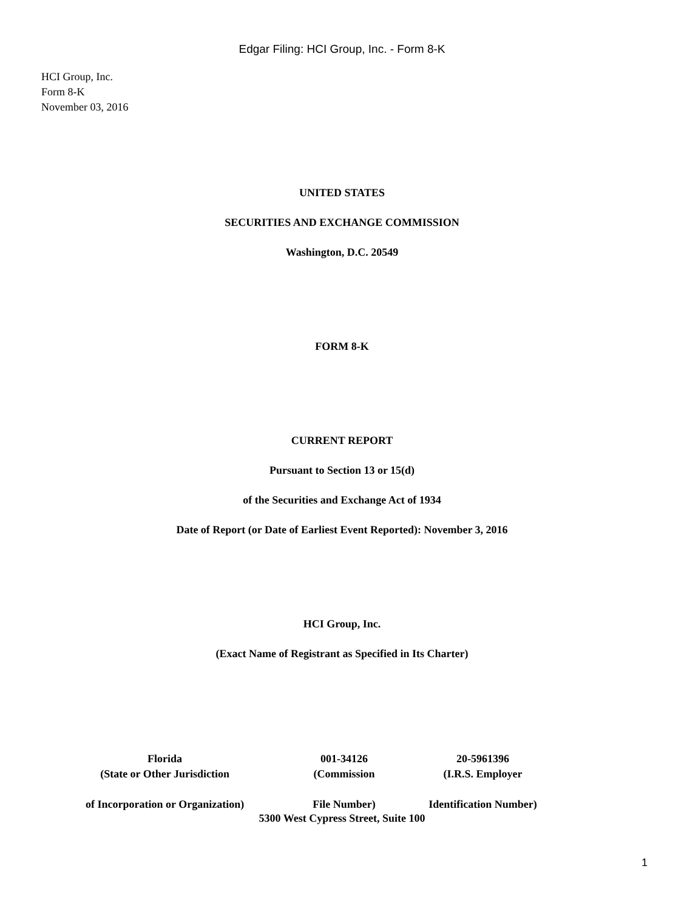Edgar Filing: HCI Group, Inc. - Form 8-K
HCI Group, Inc.
Form 8-K
November 03, 2016
UNITED STATES
SECURITIES AND EXCHANGE COMMISSION
Washington, D.C. 20549
FORM 8-K
CURRENT REPORT
Pursuant to Section 13 or 15(d)
of the Securities and Exchange Act of 1934
Date of Report (or Date of Earliest Event Reported): November 3, 2016
HCI Group, Inc.
(Exact Name of Registrant as Specified in Its Charter)
| Florida | 001-34126 | 20-5961396 |
| (State or Other Jurisdiction | (Commission | (I.R.S. Employer |
| of Incorporation or Organization) | File Number) | Identification Number) |
5300 West Cypress Street, Suite 100
1